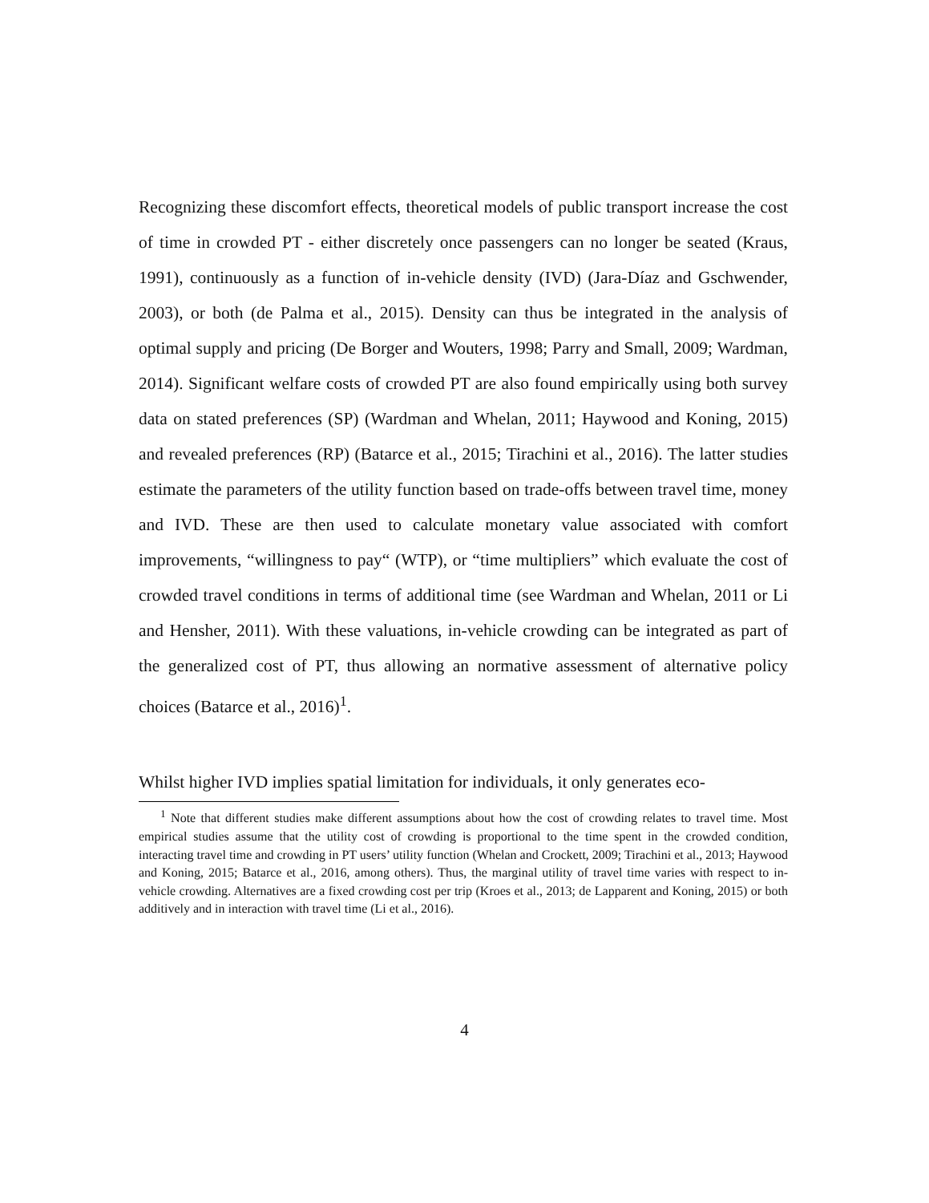Recognizing these discomfort effects, theoretical models of public transport increase the cost of time in crowded PT - either discretely once passengers can no longer be seated (Kraus, 1991), continuously as a function of in-vehicle density (IVD) (Jara-Díaz and Gschwender, 2003), or both (de Palma et al., 2015). Density can thus be integrated in the analysis of optimal supply and pricing (De Borger and Wouters, 1998; Parry and Small, 2009; Wardman, 2014). Significant welfare costs of crowded PT are also found empirically using both survey data on stated preferences (SP) (Wardman and Whelan, 2011; Haywood and Koning, 2015) and revealed preferences (RP) (Batarce et al., 2015; Tirachini et al., 2016). The latter studies estimate the parameters of the utility function based on trade-offs between travel time, money and IVD. These are then used to calculate monetary value associated with comfort improvements, “willingness to pay“ (WTP), or “time multipliers” which evaluate the cost of crowded travel conditions in terms of additional time (see Wardman and Whelan, 2011 or Li and Hensher, 2011). With these valuations, in-vehicle crowding can be integrated as part of the generalized cost of PT, thus allowing an normative assessment of alternative policy choices (Batarce et al., 2016)<sup>1</sup>.
Whilst higher IVD implies spatial limitation for individuals, it only generates eco-
<sup>1</sup> Note that different studies make different assumptions about how the cost of crowding relates to travel time. Most empirical studies assume that the utility cost of crowding is proportional to the time spent in the crowded condition, interacting travel time and crowding in PT users’ utility function (Whelan and Crockett, 2009; Tirachini et al., 2013; Haywood and Koning, 2015; Batarce et al., 2016, among others). Thus, the marginal utility of travel time varies with respect to in-vehicle crowding. Alternatives are a fixed crowding cost per trip (Kroes et al., 2013; de Lapparent and Koning, 2015) or both additively and in interaction with travel time (Li et al., 2016).
4